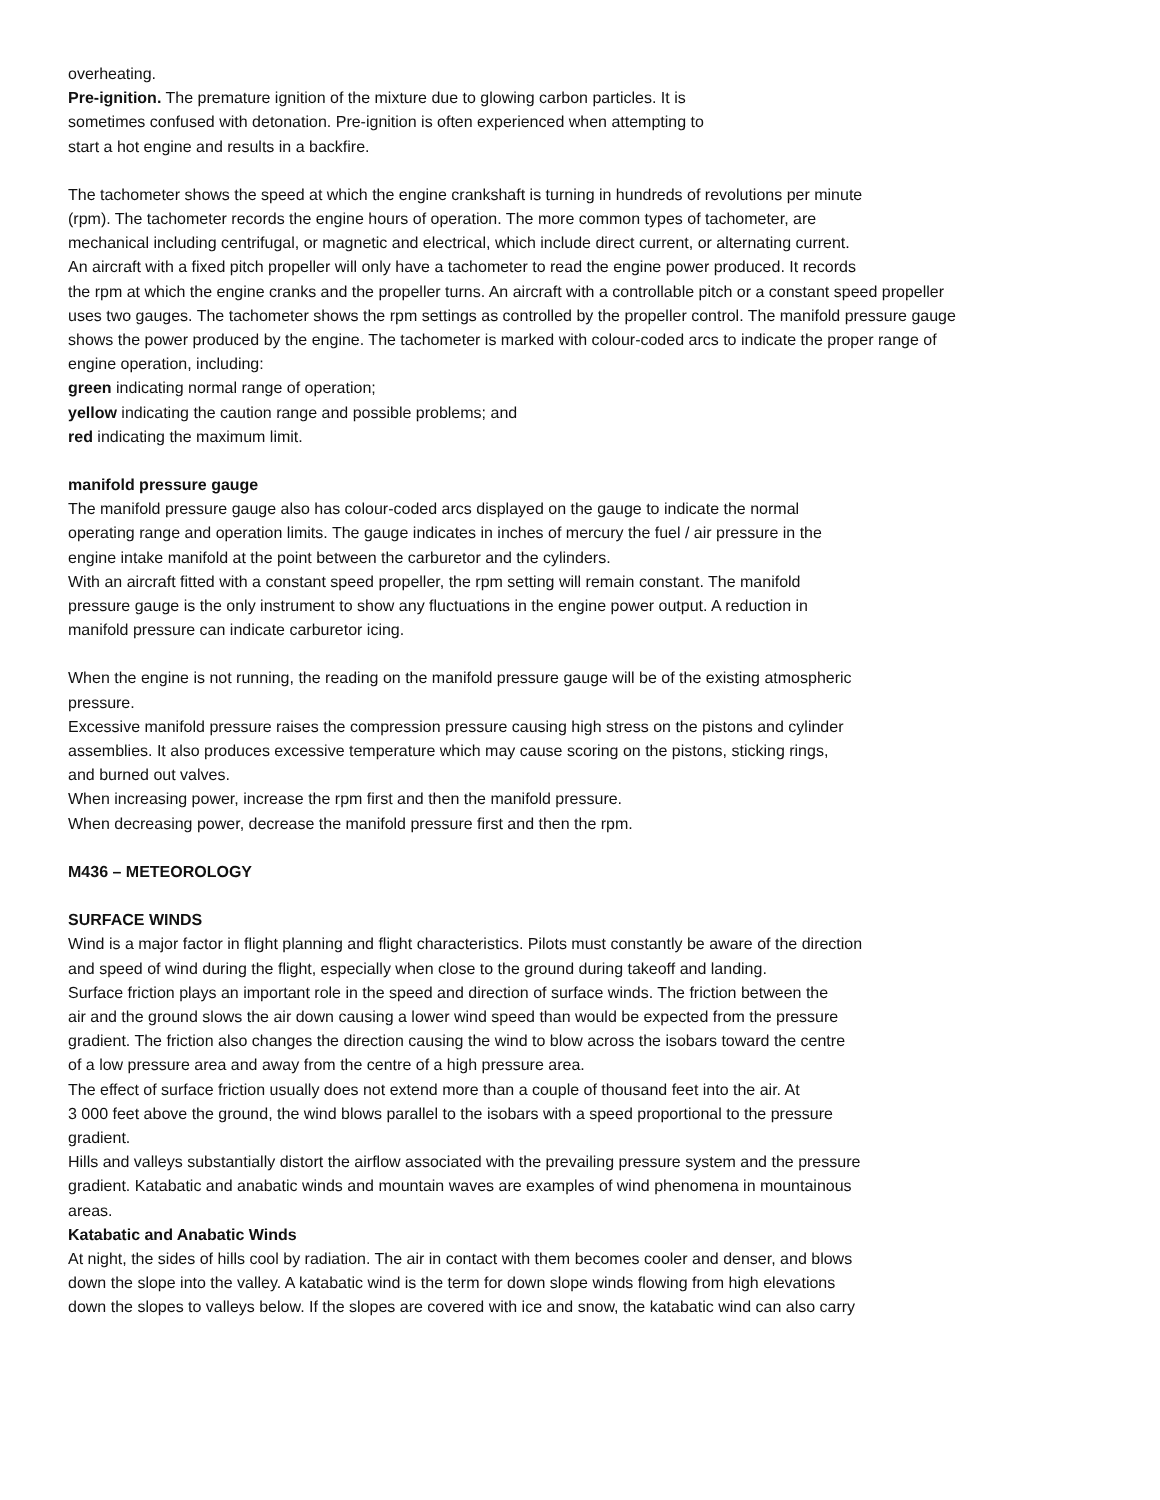overheating.
Pre-ignition. The premature ignition of the mixture due to glowing carbon particles. It is
sometimes confused with detonation. Pre-ignition is often experienced when attempting to
start a hot engine and results in a backfire.
The tachometer shows the speed at which the engine crankshaft is turning in hundreds of revolutions per minute
(rpm). The tachometer records the engine hours of operation. The more common types of tachometer, are
mechanical including centrifugal, or magnetic and electrical, which include direct current, or alternating current.
An aircraft with a fixed pitch propeller will only have a tachometer to read the engine power produced. It records
the rpm at which the engine cranks and the propeller turns. An aircraft with a controllable pitch or a constant speed propeller
uses two gauges. The tachometer shows the rpm settings as controlled by the propeller control. The manifold pressure gauge
shows the power produced by the engine. The tachometer is marked with colour-coded arcs to indicate the proper range of
engine operation, including:
green indicating normal range of operation;
yellow indicating the caution range and possible problems; and
red indicating the maximum limit.
manifold pressure gauge
The manifold pressure gauge also has colour-coded arcs displayed on the gauge to indicate the normal
operating range and operation limits. The gauge indicates in inches of mercury the fuel / air pressure in the
engine intake manifold at the point between the carburetor and the cylinders.
With an aircraft fitted with a constant speed propeller, the rpm setting will remain constant. The manifold
pressure gauge is the only instrument to show any fluctuations in the engine power output. A reduction in
manifold pressure can indicate carburetor icing.
When the engine is not running, the reading on the manifold pressure gauge will be of the existing atmospheric
pressure.
Excessive manifold pressure raises the compression pressure causing high stress on the pistons and cylinder
assemblies. It also produces excessive temperature which may cause scoring on the pistons, sticking rings,
and burned out valves.
When increasing power, increase the rpm first and then the manifold pressure.
When decreasing power, decrease the manifold pressure first and then the rpm.
M436 – METEOROLOGY
SURFACE WINDS
Wind is a major factor in flight planning and flight characteristics. Pilots must constantly be aware of the direction
and speed of wind during the flight, especially when close to the ground during takeoff and landing.
Surface friction plays an important role in the speed and direction of surface winds. The friction between the
air and the ground slows the air down causing a lower wind speed than would be expected from the pressure
gradient. The friction also changes the direction causing the wind to blow across the isobars toward the centre
of a low pressure area and away from the centre of a high pressure area.
The effect of surface friction usually does not extend more than a couple of thousand feet into the air. At
3 000 feet above the ground, the wind blows parallel to the isobars with a speed proportional to the pressure
gradient.
Hills and valleys substantially distort the airflow associated with the prevailing pressure system and the pressure
gradient. Katabatic and anabatic winds and mountain waves are examples of wind phenomena in mountainous
areas.
Katabatic and Anabatic Winds
At night, the sides of hills cool by radiation. The air in contact with them becomes cooler and denser, and blows
down the slope into the valley. A katabatic wind is the term for down slope winds flowing from high elevations
down the slopes to valleys below. If the slopes are covered with ice and snow, the katabatic wind can also carry